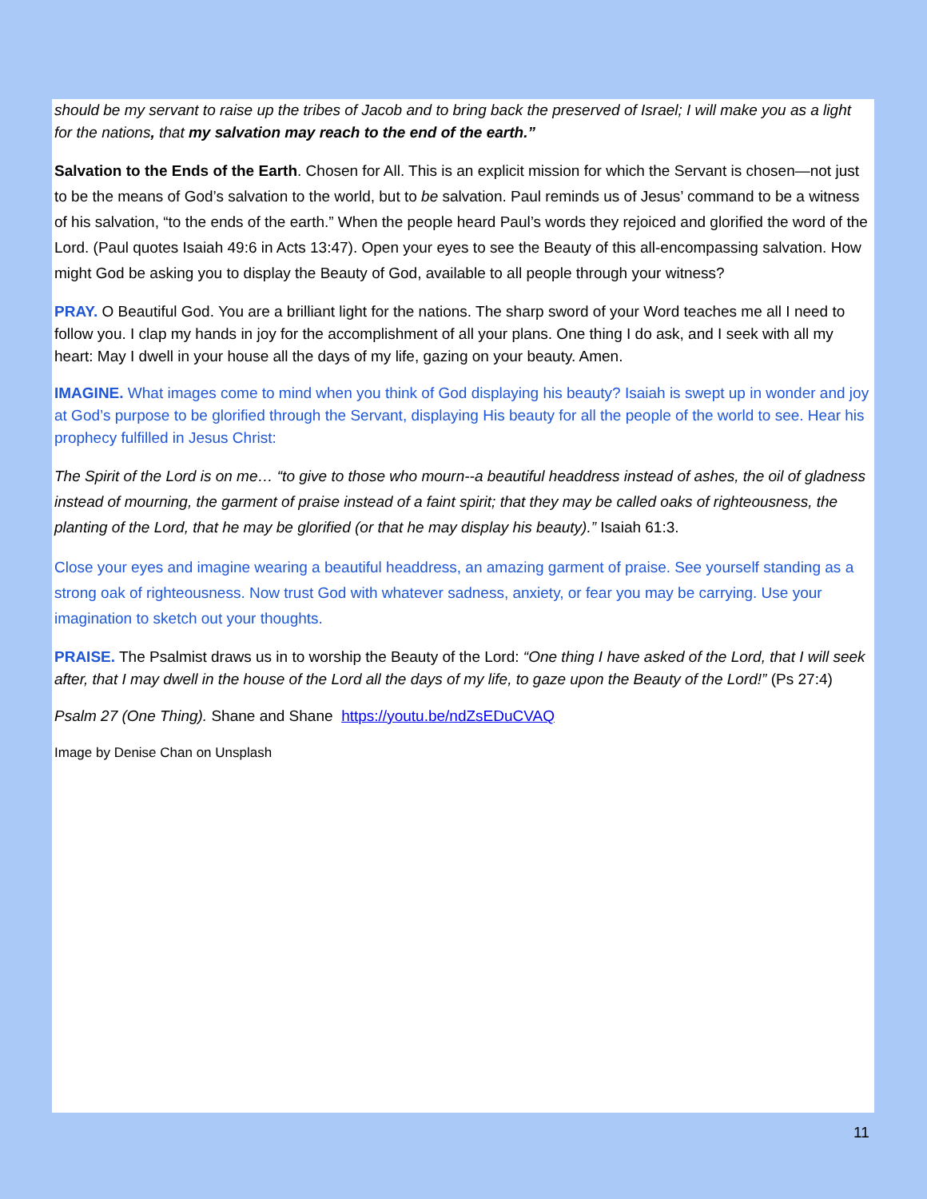should be my servant to raise up the tribes of Jacob and to bring back the preserved of Israel; I will make you as a light for the nations, that my salvation may reach to the end of the earth.”
Salvation to the Ends of the Earth. Chosen for All. This is an explicit mission for which the Servant is chosen—not just to be the means of God’s salvation to the world, but to be salvation. Paul reminds us of Jesus’ command to be a witness of his salvation, “to the ends of the earth.” When the people heard Paul’s words they rejoiced and glorified the word of the Lord. (Paul quotes Isaiah 49:6 in Acts 13:47). Open your eyes to see the Beauty of this all-encompassing salvation. How might God be asking you to display the Beauty of God, available to all people through your witness?
PRAY. O Beautiful God. You are a brilliant light for the nations. The sharp sword of your Word teaches me all I need to follow you. I clap my hands in joy for the accomplishment of all your plans. One thing I do ask, and I seek with all my heart: May I dwell in your house all the days of my life, gazing on your beauty. Amen.
IMAGINE. What images come to mind when you think of God displaying his beauty? Isaiah is swept up in wonder and joy at God’s purpose to be glorified through the Servant, displaying His beauty for all the people of the world to see. Hear his prophecy fulfilled in Jesus Christ:
The Spirit of the Lord is on me… “to give to those who mourn--a beautiful headdress instead of ashes, the oil of gladness instead of mourning, the garment of praise instead of a faint spirit; that they may be called oaks of righteousness, the planting of the Lord, that he may be glorified (or that he may display his beauty).” Isaiah 61:3.
Close your eyes and imagine wearing a beautiful headdress, an amazing garment of praise. See yourself standing as a strong oak of righteousness. Now trust God with whatever sadness, anxiety, or fear you may be carrying. Use your imagination to sketch out your thoughts.
PRAISE. The Psalmist draws us in to worship the Beauty of the Lord: “One thing I have asked of the Lord, that I will seek after, that I may dwell in the house of the Lord all the days of my life, to gaze upon the Beauty of the Lord!” (Ps 27:4)
Psalm 27 (One Thing). Shane and Shane https://youtu.be/ndZsEDuCVAQ
Image by Denise Chan on Unsplash
11